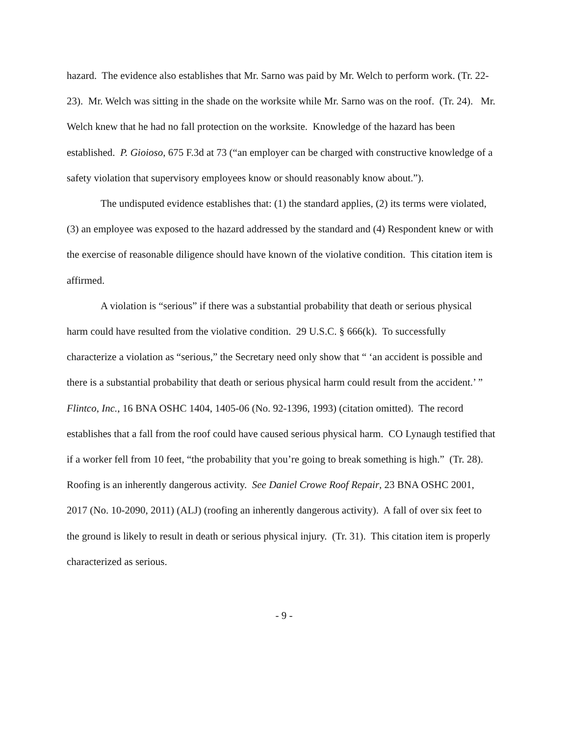hazard. The evidence also establishes that Mr. Sarno was paid by Mr. Welch to perform work. (Tr. 22-23). Mr. Welch was sitting in the shade on the worksite while Mr. Sarno was on the roof. (Tr. 24). Mr. Welch knew that he had no fall protection on the worksite. Knowledge of the hazard has been established. P. Gioioso, 675 F.3d at 73 (“an employer can be charged with constructive knowledge of a safety violation that supervisory employees know or should reasonably know about.”).
The undisputed evidence establishes that: (1) the standard applies, (2) its terms were violated, (3) an employee was exposed to the hazard addressed by the standard and (4) Respondent knew or with the exercise of reasonable diligence should have known of the violative condition. This citation item is affirmed.
A violation is “serious” if there was a substantial probability that death or serious physical harm could have resulted from the violative condition. 29 U.S.C. § 666(k). To successfully characterize a violation as “serious,” the Secretary need only show that “ ‘an accident is possible and there is a substantial probability that death or serious physical harm could result from the accident.’ ” Flintco, Inc., 16 BNA OSHC 1404, 1405-06 (No. 92-1396, 1993) (citation omitted). The record establishes that a fall from the roof could have caused serious physical harm. CO Lynaugh testified that if a worker fell from 10 feet, “the probability that you’re going to break something is high.” (Tr. 28). Roofing is an inherently dangerous activity. See Daniel Crowe Roof Repair, 23 BNA OSHC 2001, 2017 (No. 10-2090, 2011) (ALJ) (roofing an inherently dangerous activity). A fall of over six feet to the ground is likely to result in death or serious physical injury. (Tr. 31). This citation item is properly characterized as serious.
- 9 -